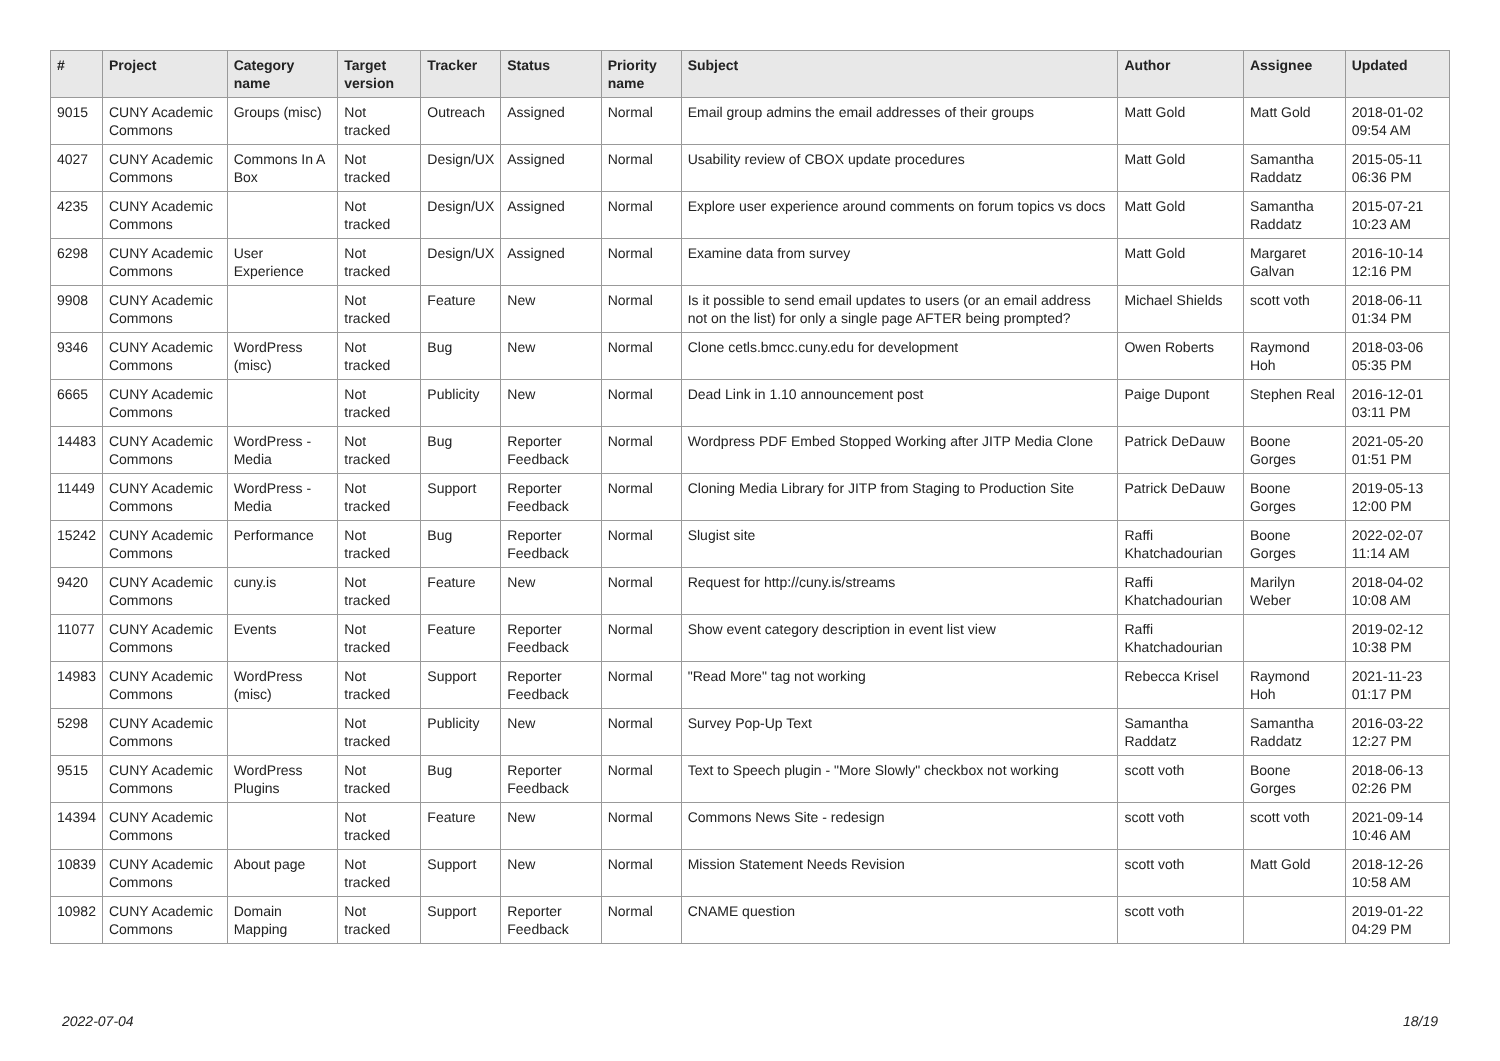| # | Project | Category name | Target version | Tracker | Status | Priority name | Subject | Author | Assignee | Updated |
| --- | --- | --- | --- | --- | --- | --- | --- | --- | --- | --- |
| 9015 | CUNY Academic Commons | Groups (misc) | Not tracked | Outreach | Assigned | Normal | Email group admins the email addresses of their groups | Matt Gold | Matt Gold | 2018-01-02 09:54 AM |
| 4027 | CUNY Academic Commons | Commons In A Box | Not tracked | Design/UX | Assigned | Normal | Usability review of CBOX update procedures | Matt Gold | Samantha Raddatz | 2015-05-11 06:36 PM |
| 4235 | CUNY Academic Commons | | Not tracked | Design/UX | Assigned | Normal | Explore user experience around comments on forum topics vs docs | Matt Gold | Samantha Raddatz | 2015-07-21 10:23 AM |
| 6298 | CUNY Academic Commons | User Experience | Not tracked | Design/UX | Assigned | Normal | Examine data from survey | Matt Gold | Margaret Galvan | 2016-10-14 12:16 PM |
| 9908 | CUNY Academic Commons | | Not tracked | Feature | New | Normal | Is it possible to send email updates to users (or an email address not on the list) for only a single page AFTER being prompted? | Michael Shields | scott voth | 2018-06-11 01:34 PM |
| 9346 | CUNY Academic Commons | WordPress (misc) | Not tracked | Bug | New | Normal | Clone cetls.bmcc.cuny.edu for development | Owen Roberts | Raymond Hoh | 2018-03-06 05:35 PM |
| 6665 | CUNY Academic Commons | | Not tracked | Publicity | New | Normal | Dead Link in 1.10 announcement post | Paige Dupont | Stephen Real | 2016-12-01 03:11 PM |
| 14483 | CUNY Academic Commons | WordPress - Media | Not tracked | Bug | Reporter Feedback | Normal | Wordpress PDF Embed Stopped Working after JITP Media Clone | Patrick DeDauw | Boone Gorges | 2021-05-20 01:51 PM |
| 11449 | CUNY Academic Commons | WordPress - Media | Not tracked | Support | Reporter Feedback | Normal | Cloning Media Library for JITP from Staging to Production Site | Patrick DeDauw | Boone Gorges | 2019-05-13 12:00 PM |
| 15242 | CUNY Academic Commons | Performance | Not tracked | Bug | Reporter Feedback | Normal | Slugist site | Raffi Khatchadourian | Boone Gorges | 2022-02-07 11:14 AM |
| 9420 | CUNY Academic Commons | cuny.is | Not tracked | Feature | New | Normal | Request for http://cuny.is/streams | Raffi Khatchadourian | Marilyn Weber | 2018-04-02 10:08 AM |
| 11077 | CUNY Academic Commons | Events | Not tracked | Feature | Reporter Feedback | Normal | Show event category description in event list view | Raffi Khatchadourian | | 2019-02-12 10:38 PM |
| 14983 | CUNY Academic Commons | WordPress (misc) | Not tracked | Support | Reporter Feedback | Normal | "Read More" tag not working | Rebecca Krisel | Raymond Hoh | 2021-11-23 01:17 PM |
| 5298 | CUNY Academic Commons | | Not tracked | Publicity | New | Normal | Survey Pop-Up Text | Samantha Raddatz | Samantha Raddatz | 2016-03-22 12:27 PM |
| 9515 | CUNY Academic Commons | WordPress Plugins | Not tracked | Bug | Reporter Feedback | Normal | Text to Speech plugin - "More Slowly" checkbox not working | scott voth | Boone Gorges | 2018-06-13 02:26 PM |
| 14394 | CUNY Academic Commons | | Not tracked | Feature | New | Normal | Commons News Site - redesign | scott voth | scott voth | 2021-09-14 10:46 AM |
| 10839 | CUNY Academic Commons | About page | Not tracked | Support | New | Normal | Mission Statement Needs Revision | scott voth | Matt Gold | 2018-12-26 10:58 AM |
| 10982 | CUNY Academic Commons | Domain Mapping | Not tracked | Support | Reporter Feedback | Normal | CNAME question | scott voth | | 2019-01-22 04:29 PM |
2022-07-04 18/19